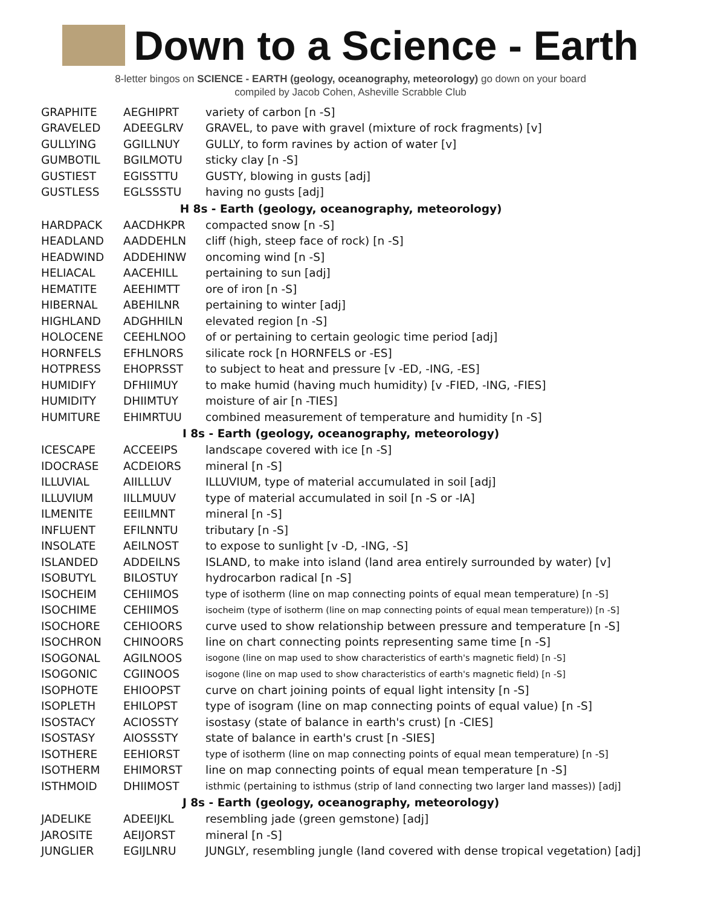Down to a Science - Earth
8-letter bingos on SCIENCE - EARTH (geology, oceanography, meteorology) go down on your board
compiled by Jacob Cohen, Asheville Scrabble Club
| GRAPHITE | AEGHIPRT | variety of carbon [n -S] |
| GRAVELED | ADEEGLRV | GRAVEL, to pave with gravel (mixture of rock fragments) [v] |
| GULLYING | GGILLNUY | GULLY, to form ravines by action of water [v] |
| GUMBOTIL | BGILMOTU | sticky clay [n -S] |
| GUSTIEST | EGISSTTU | GUSTY, blowing in gusts [adj] |
| GUSTLESS | EGLSSSTU | having no gusts [adj] |
| H 8s - Earth (geology, oceanography, meteorology) | | |
| HARDPACK | AACDHKPR | compacted snow [n -S] |
| HEADLAND | AADDEHLN | cliff (high, steep face of rock) [n -S] |
| HEADWIND | ADDEHINW | oncoming wind [n -S] |
| HELIACAL | AACEHILL | pertaining to sun [adj] |
| HEMATITE | AEEHIMTT | ore of iron [n -S] |
| HIBERNAL | ABEHILNR | pertaining to winter [adj] |
| HIGHLAND | ADGHHILN | elevated region [n -S] |
| HOLOCENE | CEEHLNOO | of or pertaining to certain geologic time period [adj] |
| HORNFELS | EFHLNORS | silicate rock [n HORNFELS or -ES] |
| HOTPRESS | EHOPRSST | to subject to heat and pressure [v -ED, -ING, -ES] |
| HUMIDIFY | DFHIIMUY | to make humid (having much humidity) [v -FIED, -ING, -FIES] |
| HUMIDITY | DHIIMTUY | moisture of air [n -TIES] |
| HUMITURE | EHIMRTUU | combined measurement of temperature and humidity [n -S] |
| I 8s - Earth (geology, oceanography, meteorology) | | |
| ICESCAPE | ACCEEIPS | landscape covered with ice [n -S] |
| IDOCRASE | ACDEIORS | mineral [n -S] |
| ILLUVIAL | AIILLLUV | ILLUVIUM, type of material accumulated in soil [adj] |
| ILLUVIUM | IILLMUUV | type of material accumulated in soil [n -S or -IA] |
| ILMENITE | EEIILMNT | mineral [n -S] |
| INFLUENT | EFILNNTU | tributary [n -S] |
| INSOLATE | AEILNOST | to expose to sunlight [v -D, -ING, -S] |
| ISLANDED | ADDEILNS | ISLAND, to make into island (land area entirely surrounded by water) [v] |
| ISOBUTYL | BILOSTUY | hydrocarbon radical [n -S] |
| ISOCHEIM | CEHIIMOS | type of isotherm (line on map connecting points of equal mean temperature) [n -S] |
| ISOCHIME | CEHIIMOS | isocheim (type of isotherm (line on map connecting points of equal mean temperature)) [n -S] |
| ISOCHORE | CEHIOORS | curve used to show relationship between pressure and temperature [n -S] |
| ISOCHRON | CHINOORS | line on chart connecting points representing same time [n -S] |
| ISOGONAL | AGILNOOS | isogone (line on map used to show characteristics of earth's magnetic field) [n -S] |
| ISOGONIC | CGIINOOS | isogone (line on map used to show characteristics of earth's magnetic field) [n -S] |
| ISOPHOTE | EHIOOPST | curve on chart joining points of equal light intensity [n -S] |
| ISOPLETH | EHILOPST | type of isogram (line on map connecting points of equal value) [n -S] |
| ISOSTACY | ACIOSSTY | isostasy (state of balance in earth's crust) [n -CIES] |
| ISOSTASY | AIOSSSTY | state of balance in earth's crust [n -SIES] |
| ISOTHERE | EEHIORST | type of isotherm (line on map connecting points of equal mean temperature) [n -S] |
| ISOTHERM | EHIMORST | line on map connecting points of equal mean temperature [n -S] |
| ISTHMOID | DHIIMOST | isthmic (pertaining to isthmus (strip of land connecting two larger land masses)) [adj] |
| J 8s - Earth (geology, oceanography, meteorology) | | |
| JADELIKE | ADEEIJKL | resembling jade (green gemstone) [adj] |
| JAROSITE | AEIJORST | mineral [n -S] |
| JUNGLIER | EGIJLNRU | JUNGLY, resembling jungle (land covered with dense tropical vegetation) [adj] |